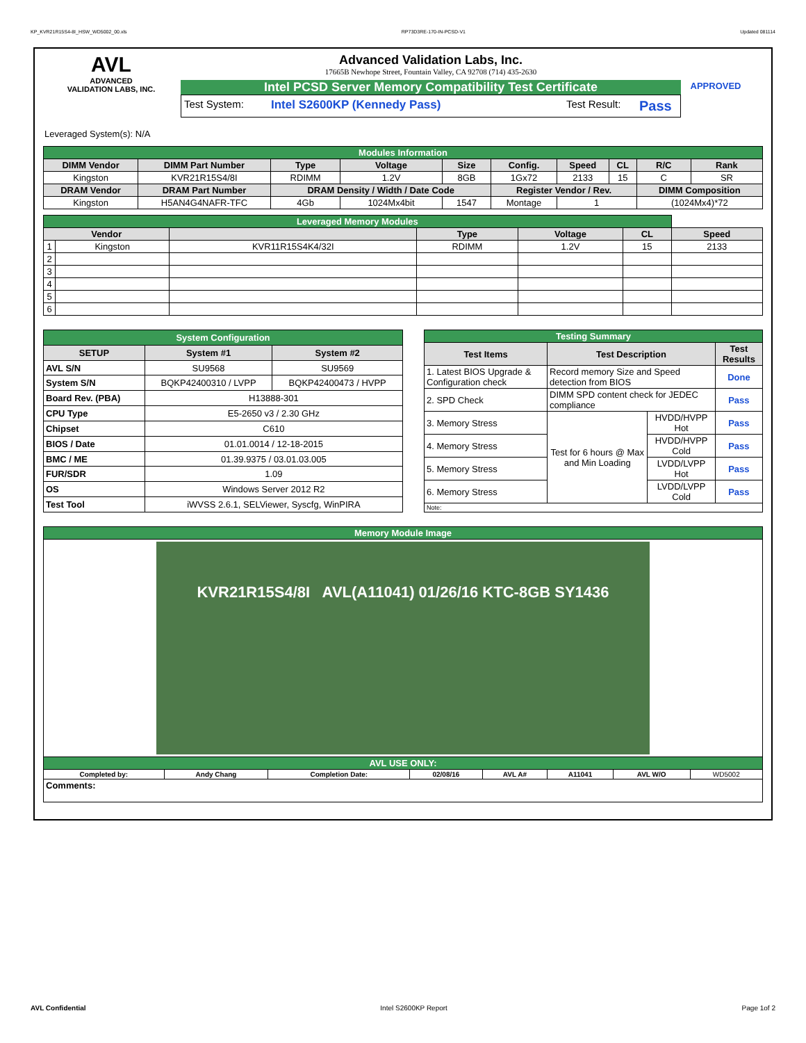KP_KVR21R15S4-8I_HSW_WD5002_00.xls RP73D3RE-170-IN-PCSD-V1 Updated 081114
AVL
ADVANCED
VALIDATION LABS, INC.
Advanced Validation Labs, Inc.
17665B Newhope Street, Fountain Valley, CA 92708 (714) 435-2630
Intel PCSD Server Memory Compatibility Test Certificate
Test System: Intel S2600KP (Kennedy Pass) Test Result: Pass
APPROVED
Leveraged System(s): N/A
| Modules Information | | | | | | | | | |
| DIMM Vendor | DIMM Part Number | Type | Voltage | Size | Config. | Speed | CL | R/C | Rank |
| Kingston | KVR21R15S4/8I | RDIMM | 1.2V | 8GB | 1Gx72 | 2133 | 15 | C | SR |
| DRAM Vendor | DRAM Part Number | DRAM Density / Width / Date Code | | | Register Vendor / Rev. | | | DIMM Composition | |
| Kingston | H5AN4G4NAFR-TFC | 4Gb | 1024Mx4bit | 1547 | Montage | 1 | | (1024Mx4)*72 | |
| Leveraged Memory Modules | | | | | | |
| Vendor | | | Type | Voltage | CL | Speed |
| 1 | Kingston | KVR11R15S4K4/32I | RDIMM | 1.2V | 15 | 2133 |
| 2 | | | | | | |
| 3 | | | | | | |
| 4 | | | | | | |
| 5 | | | | | | |
| 6 | | | | | | |
| System Configuration | | |
| SETUP | System #1 | System #2 |
| AVL S/N | SU9568 | SU9569 |
| System S/N | BQKP42400310 / LVPP | BQKP42400473 / HVPP |
| Board Rev. (PBA) | H13888-301 | |
| CPU Type | E5-2650 v3 / 2.30 GHz | |
| Chipset | C610 | |
| BIOS / Date | 01.01.0014 / 12-18-2015 | |
| BMC / ME | 01.39.9375 / 03.01.03.005 | |
| FUR/SDR | 1.09 | |
| OS | Windows Server 2012 R2 | |
| Test Tool | iWVSS 2.6.1, SELViewer, Syscfg, WinPIRA | |
| Testing Summary | | | |
| Test Items | Test Description | | Test Results |
| 1. Latest BIOS Upgrade & Configuration check | Record memory Size and Speed detection from BIOS | | Done |
| 2. SPD Check | DIMM SPD content check for JEDEC compliance | | Pass |
| 3. Memory Stress | Test for 6 hours @ Max and Min Loading | HVDD/HVPP Hot | Pass |
| 4. Memory Stress | | HVDD/HVPP Cold | Pass |
| 5. Memory Stress | | LVDD/LVPP Hot | Pass |
| 6. Memory Stress | | LVDD/LVPP Cold | Pass |
| Note: | | | |
| Memory Module Image | | | | | | | |
| KVR21R15S4/8I AVL(A11041) 01/26/16 KTC-8GB SY1436 | | | | | | | |
| AVL USE ONLY: | | | | | | | |
| Completed by: | Andy Chang | Completion Date: | 02/08/16 | AVL A# | A11041 | AVL W/O | WD5002 |
| Comments: | | | | | | | |
AVL Confidential Intel S2600KP Report Page 1of 2